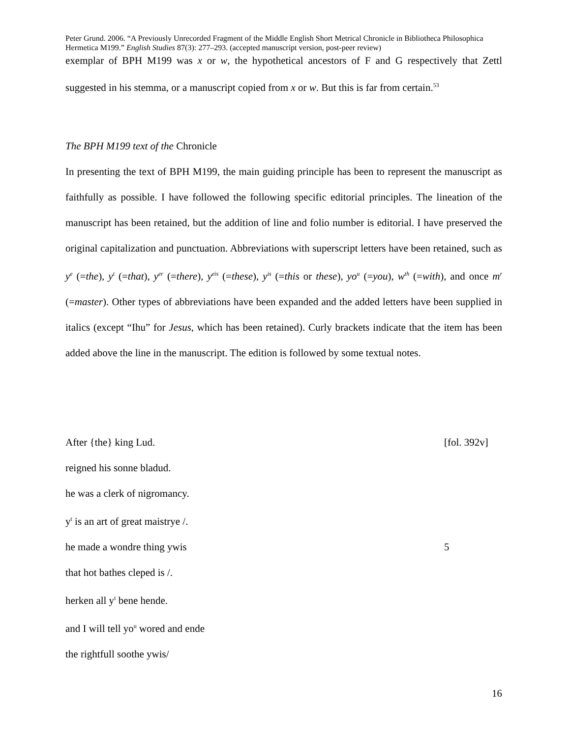Peter Grund. 2006. “A Previously Unrecorded Fragment of the Middle English Short Metrical Chronicle in Bibliotheca Philosophica Hermetica M199.” English Studies 87(3): 277–293. (accepted manuscript version, post-peer review)
exemplar of BPH M199 was x or w, the hypothetical ancestors of F and G respectively that Zettl suggested in his stemma, or a manuscript copied from x or w. But this is far from certain.<sup>53</sup>
The BPH M199 text of the Chronicle
In presenting the text of BPH M199, the main guiding principle has been to represent the manuscript as faithfully as possible. I have followed the following specific editorial principles. The lineation of the manuscript has been retained, but the addition of line and folio number is editorial. I have preserved the original capitalization and punctuation. Abbreviations with superscript letters have been retained, such as y<sup>e</sup> (=the), y<sup>t</sup> (=that), y<sup>er</sup> (=there), y<sup>eis</sup> (=these), y<sup>is</sup> (=this or these), yo<sup>u</sup> (=you), w<sup>th</sup> (=with), and once m<sup>r</sup> (=master). Other types of abbreviations have been expanded and the added letters have been supplied in italics (except “Ihu” for Jesus, which has been retained). Curly brackets indicate that the item has been added above the line in the manuscript. The edition is followed by some textual notes.
After {the} king Lud. [fol. 392v]
reigned his sonne bladud.
he was a clerk of nigromancy.
y<sup>t</sup> is an art of great maistrye /.
he made a wondre thing ywis 5
that hot bathes cleped is /.
herken all y<sup>t</sup> bene hende.
and I will tell yo<sup>u</sup> wored and ende
the rightfull soothe ywis/
16